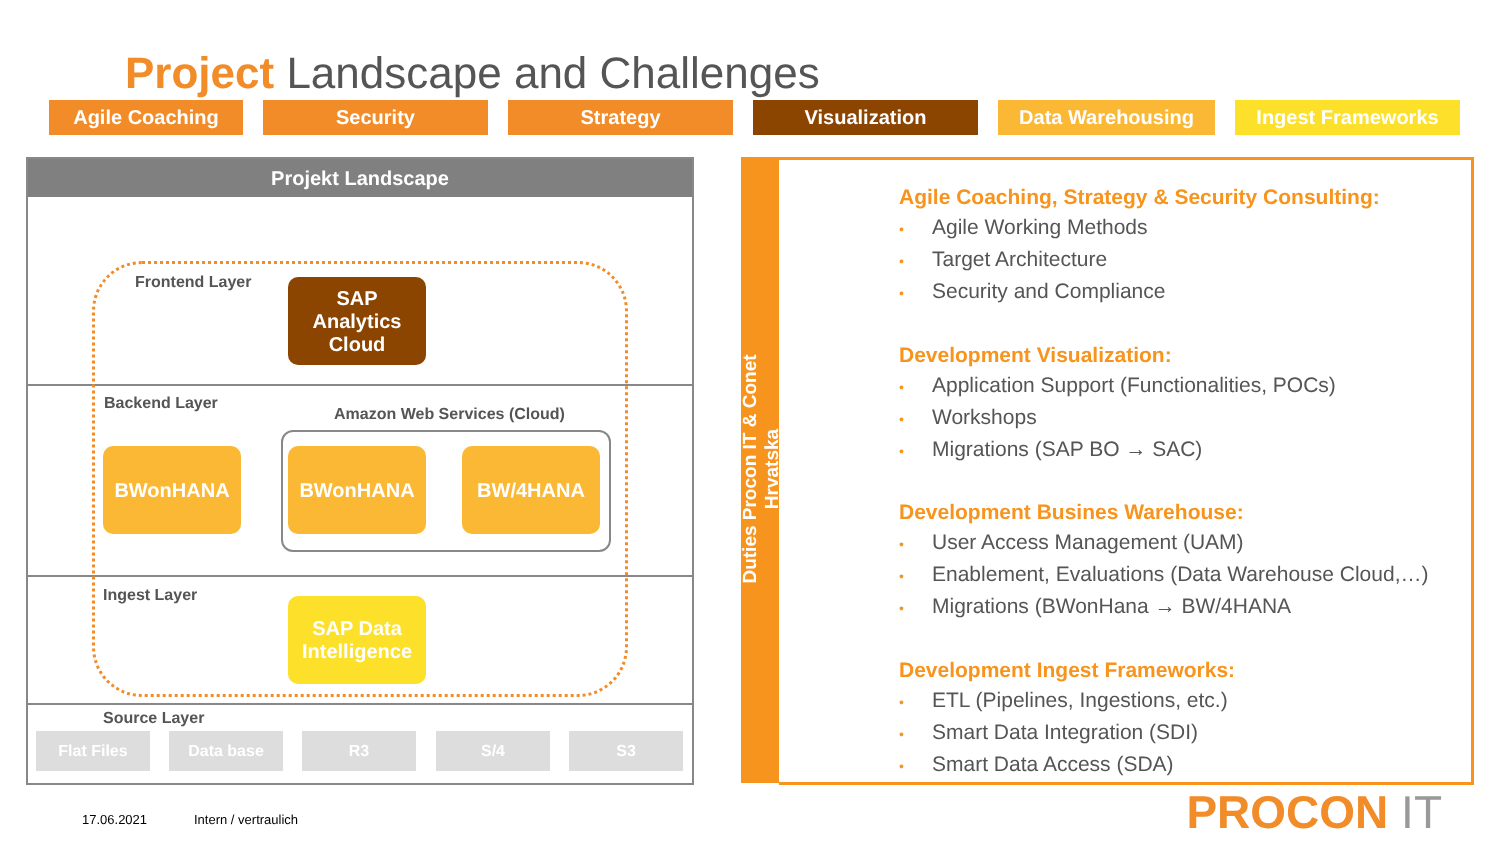Project Landscape and Challenges
Agile Coaching Security Strategy Visualization Data Warehousing Ingest Frameworks
Projekt Landscape
Frontend Layer
SAP
Analytics
Cloud
Backend Layer
Amazon Web Services (Cloud)
BWonHANA BWonHANA BW/4HANA
Ingest Layer
SAP Data
Intelligence
Source Layer
Flat Files Data base R3 S/4 S3
Duties Procon IT & Conet Hrvatska
Agile Coaching, Strategy & Security Consulting:
• Agile Working Methods
• Target Architecture
• Security and Compliance
Development Visualization:
• Application Support (Functionalities, POCs)
• Workshops
• Migrations (SAP BO → SAC)
Development Busines Warehouse:
• User Access Management (UAM)
• Enablement, Evaluations (Data Warehouse Cloud,…)
• Migrations (BWonHana → BW/4HANA
Development Ingest Frameworks:
• ETL (Pipelines, Ingestions, etc.)
• Smart Data Integration (SDI)
• Smart Data Access (SDA)
17.06.2021 Intern / vertraulich PROCON IT